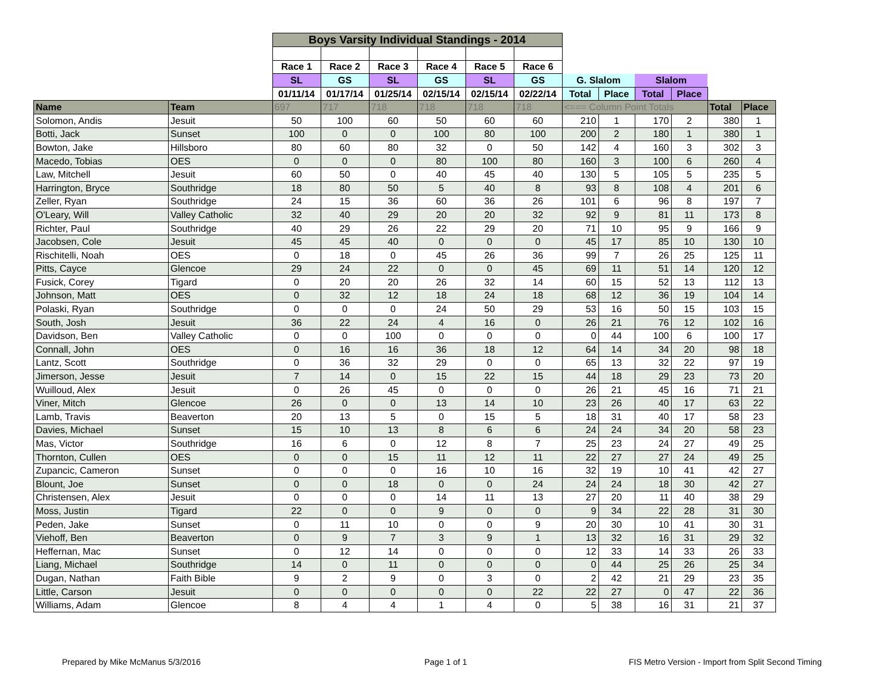| | | Boys Varsity Individual Standings - 2014 | | | | | | | | | | | |
| | | Race 1 | Race 2 | Race 3 | Race 4 | Race 5 | Race 6 | | | | | | |
| | | SL | GS | SL | GS | SL | GS | G. Slalom | | Slalom | | | |
| | | 01/11/14 | 01/17/14 | 01/25/14 | 02/15/14 | 02/15/14 | 02/22/14 | Total | Place | Total | Place | | |
| Name | Team | 697 | 717 | 718 | 718 | 718 | 718 | <=== Column Point Totals | | | | Total | Place |
| Solomon, Andis | Jesuit | 50 | 100 | 60 | 50 | 60 | 60 | 210 | 1 | 170 | 2 | 380 | 1 |
| Botti, Jack | Sunset | 100 | 0 | 0 | 100 | 80 | 100 | 200 | 2 | 180 | 1 | 380 | 1 |
| Bowton, Jake | Hillsboro | 80 | 60 | 80 | 32 | 0 | 50 | 142 | 4 | 160 | 3 | 302 | 3 |
| Macedo, Tobias | OES | 0 | 0 | 0 | 80 | 100 | 80 | 160 | 3 | 100 | 6 | 260 | 4 |
| Law, Mitchell | Jesuit | 60 | 50 | 0 | 40 | 45 | 40 | 130 | 5 | 105 | 5 | 235 | 5 |
| Harrington, Bryce | Southridge | 18 | 80 | 50 | 5 | 40 | 8 | 93 | 8 | 108 | 4 | 201 | 6 |
| Zeller, Ryan | Southridge | 24 | 15 | 36 | 60 | 36 | 26 | 101 | 6 | 96 | 8 | 197 | 7 |
| O'Leary, Will | Valley Catholic | 32 | 40 | 29 | 20 | 20 | 32 | 92 | 9 | 81 | 11 | 173 | 8 |
| Richter, Paul | Southridge | 40 | 29 | 26 | 22 | 29 | 20 | 71 | 10 | 95 | 9 | 166 | 9 |
| Jacobsen, Cole | Jesuit | 45 | 45 | 40 | 0 | 0 | 0 | 45 | 17 | 85 | 10 | 130 | 10 |
| Rischitelli, Noah | OES | 0 | 18 | 0 | 45 | 26 | 36 | 99 | 7 | 26 | 25 | 125 | 11 |
| Pitts, Cayce | Glencoe | 29 | 24 | 22 | 0 | 0 | 45 | 69 | 11 | 51 | 14 | 120 | 12 |
| Fusick, Corey | Tigard | 0 | 20 | 20 | 26 | 32 | 14 | 60 | 15 | 52 | 13 | 112 | 13 |
| Johnson, Matt | OES | 0 | 32 | 12 | 18 | 24 | 18 | 68 | 12 | 36 | 19 | 104 | 14 |
| Polaski, Ryan | Southridge | 0 | 0 | 0 | 24 | 50 | 29 | 53 | 16 | 50 | 15 | 103 | 15 |
| South, Josh | Jesuit | 36 | 22 | 24 | 4 | 16 | 0 | 26 | 21 | 76 | 12 | 102 | 16 |
| Davidson, Ben | Valley Catholic | 0 | 0 | 100 | 0 | 0 | 0 | 0 | 44 | 100 | 6 | 100 | 17 |
| Connall, John | OES | 0 | 16 | 16 | 36 | 18 | 12 | 64 | 14 | 34 | 20 | 98 | 18 |
| Lantz, Scott | Southridge | 0 | 36 | 32 | 29 | 0 | 0 | 65 | 13 | 32 | 22 | 97 | 19 |
| Jimerson, Jesse | Jesuit | 7 | 14 | 0 | 15 | 22 | 15 | 44 | 18 | 29 | 23 | 73 | 20 |
| Wuilloud, Alex | Jesuit | 0 | 26 | 45 | 0 | 0 | 0 | 26 | 21 | 45 | 16 | 71 | 21 |
| Viner, Mitch | Glencoe | 26 | 0 | 0 | 13 | 14 | 10 | 23 | 26 | 40 | 17 | 63 | 22 |
| Lamb, Travis | Beaverton | 20 | 13 | 5 | 0 | 15 | 5 | 18 | 31 | 40 | 17 | 58 | 23 |
| Davies, Michael | Sunset | 15 | 10 | 13 | 8 | 6 | 6 | 24 | 24 | 34 | 20 | 58 | 23 |
| Mas, Victor | Southridge | 16 | 6 | 0 | 12 | 8 | 7 | 25 | 23 | 24 | 27 | 49 | 25 |
| Thornton, Cullen | OES | 0 | 0 | 15 | 11 | 12 | 11 | 22 | 27 | 27 | 24 | 49 | 25 |
| Zupancic, Cameron | Sunset | 0 | 0 | 0 | 16 | 10 | 16 | 32 | 19 | 10 | 41 | 42 | 27 |
| Blount, Joe | Sunset | 0 | 0 | 18 | 0 | 0 | 24 | 24 | 24 | 18 | 30 | 42 | 27 |
| Christensen, Alex | Jesuit | 0 | 0 | 0 | 14 | 11 | 13 | 27 | 20 | 11 | 40 | 38 | 29 |
| Moss, Justin | Tigard | 22 | 0 | 0 | 9 | 0 | 0 | 9 | 34 | 22 | 28 | 31 | 30 |
| Peden, Jake | Sunset | 0 | 11 | 10 | 0 | 0 | 9 | 20 | 30 | 10 | 41 | 30 | 31 |
| Viehoff, Ben | Beaverton | 0 | 9 | 7 | 3 | 9 | 1 | 13 | 32 | 16 | 31 | 29 | 32 |
| Heffernan, Mac | Sunset | 0 | 12 | 14 | 0 | 0 | 0 | 12 | 33 | 14 | 33 | 26 | 33 |
| Liang, Michael | Southridge | 14 | 0 | 11 | 0 | 0 | 0 | 0 | 44 | 25 | 26 | 25 | 34 |
| Dugan, Nathan | Faith Bible | 9 | 2 | 9 | 0 | 3 | 0 | 2 | 42 | 21 | 29 | 23 | 35 |
| Little, Carson | Jesuit | 0 | 0 | 0 | 0 | 0 | 22 | 22 | 27 | 0 | 47 | 22 | 36 |
| Williams, Adam | Glencoe | 8 | 4 | 4 | 1 | 4 | 0 | 5 | 38 | 16 | 31 | 21 | 37 |
Prepared by Mike McManus 5/3/2016
Page 1 of 1
FIS Metro Version - Import from Split Second Timing